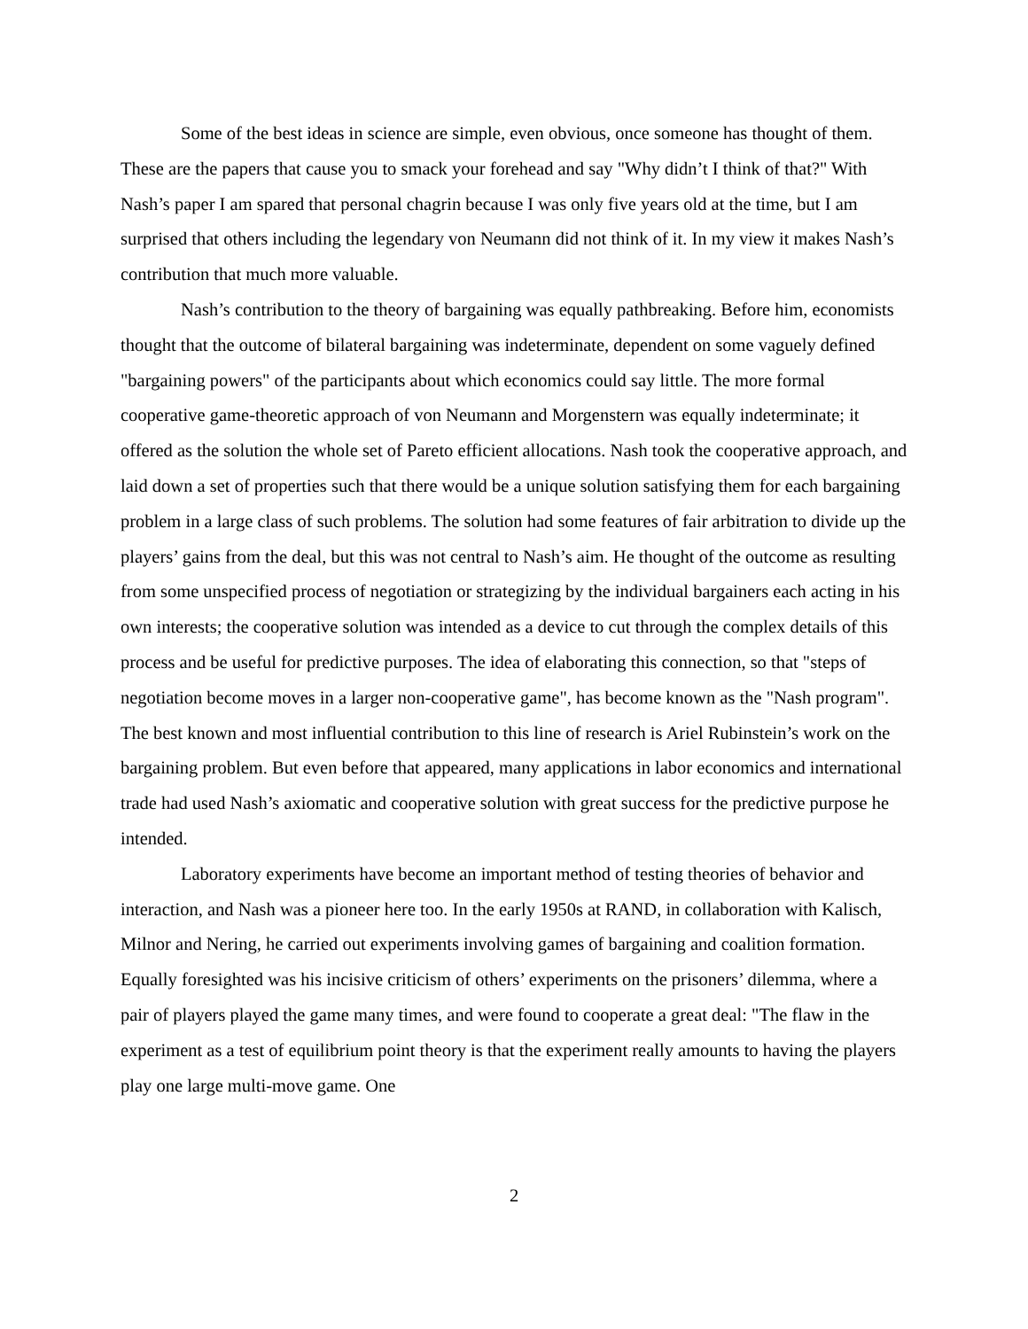Some of the best ideas in science are simple, even obvious, once someone has thought of them. These are the papers that cause you to smack your forehead and say "Why didn’t I think of that?" With Nash’s paper I am spared that personal chagrin because I was only five years old at the time, but I am surprised that others including the legendary von Neumann did not think of it. In my view it makes Nash’s contribution that much more valuable.
Nash’s contribution to the theory of bargaining was equally pathbreaking. Before him, economists thought that the outcome of bilateral bargaining was indeterminate, dependent on some vaguely defined "bargaining powers" of the participants about which economics could say little. The more formal cooperative game-theoretic approach of von Neumann and Morgenstern was equally indeterminate; it offered as the solution the whole set of Pareto efficient allocations. Nash took the cooperative approach, and laid down a set of properties such that there would be a unique solution satisfying them for each bargaining problem in a large class of such problems. The solution had some features of fair arbitration to divide up the players’ gains from the deal, but this was not central to Nash’s aim. He thought of the outcome as resulting from some unspecified process of negotiation or strategizing by the individual bargainers each acting in his own interests; the cooperative solution was intended as a device to cut through the complex details of this process and be useful for predictive purposes. The idea of elaborating this connection, so that "steps of negotiation become moves in a larger non-cooperative game", has become known as the "Nash program". The best known and most influential contribution to this line of research is Ariel Rubinstein’s work on the bargaining problem. But even before that appeared, many applications in labor economics and international trade had used Nash’s axiomatic and cooperative solution with great success for the predictive purpose he intended.
Laboratory experiments have become an important method of testing theories of behavior and interaction, and Nash was a pioneer here too. In the early 1950s at RAND, in collaboration with Kalisch, Milnor and Nering, he carried out experiments involving games of bargaining and coalition formation. Equally foresighted was his incisive criticism of others’ experiments on the prisoners’ dilemma, where a pair of players played the game many times, and were found to cooperate a great deal: "The flaw in the experiment as a test of equilibrium point theory is that the experiment really amounts to having the players play one large multi-move game. One
2